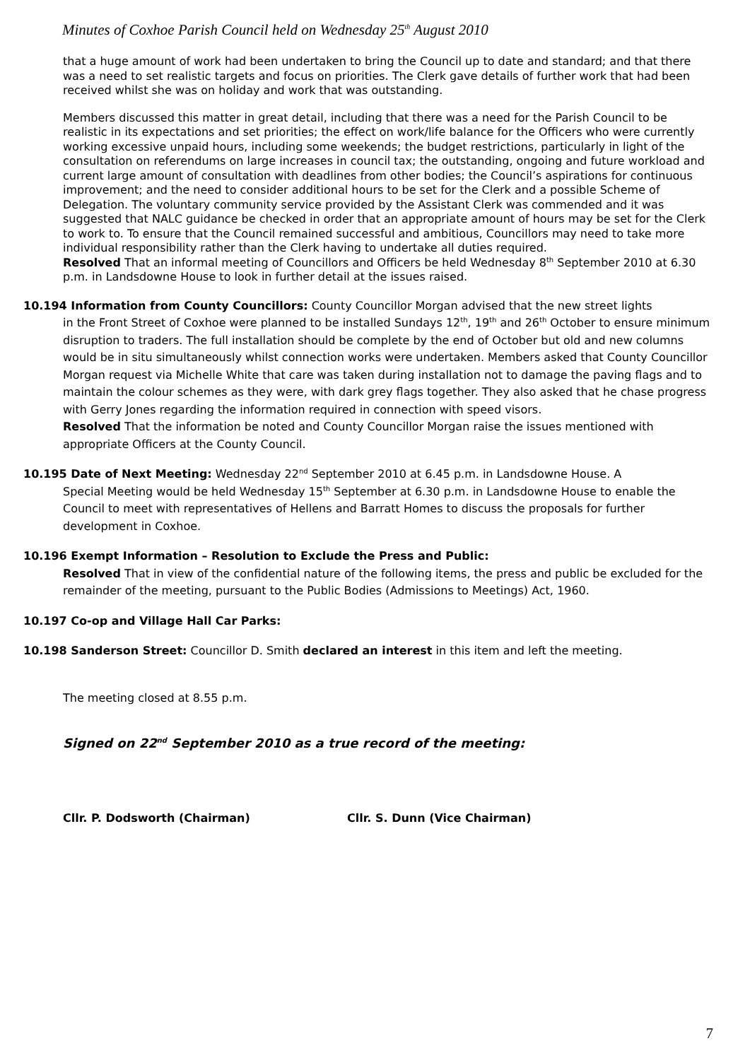Minutes of Coxhoe Parish Council held on Wednesday 25<sup>th</sup> August 2010
that a huge amount of work had been undertaken to bring the Council up to date and standard; and that there was a need to set realistic targets and focus on priorities. The Clerk gave details of further work that had been received whilst she was on holiday and work that was outstanding.
Members discussed this matter in great detail, including that there was a need for the Parish Council to be realistic in its expectations and set priorities; the effect on work/life balance for the Officers who were currently working excessive unpaid hours, including some weekends; the budget restrictions, particularly in light of the consultation on referendums on large increases in council tax; the outstanding, ongoing and future workload and current large amount of consultation with deadlines from other bodies; the Council’s aspirations for continuous improvement; and the need to consider additional hours to be set for the Clerk and a possible Scheme of Delegation. The voluntary community service provided by the Assistant Clerk was commended and it was suggested that NALC guidance be checked in order that an appropriate amount of hours may be set for the Clerk to work to. To ensure that the Council remained successful and ambitious, Councillors may need to take more individual responsibility rather than the Clerk having to undertake all duties required.
Resolved That an informal meeting of Councillors and Officers be held Wednesday 8<sup>th</sup> September 2010 at 6.30 p.m. in Landsdowne House to look in further detail at the issues raised.
10.194 Information from County Councillors: County Councillor Morgan advised that the new street lights
in the Front Street of Coxhoe were planned to be installed Sundays 12<sup>th</sup>, 19<sup>th</sup> and 26<sup>th</sup> October to ensure minimum disruption to traders. The full installation should be complete by the end of October but old and new columns would be in situ simultaneously whilst connection works were undertaken. Members asked that County Councillor Morgan request via Michelle White that care was taken during installation not to damage the paving flags and to maintain the colour schemes as they were, with dark grey flags together. They also asked that he chase progress with Gerry Jones regarding the information required in connection with speed visors.
Resolved That the information be noted and County Councillor Morgan raise the issues mentioned with appropriate Officers at the County Council.
10.195 Date of Next Meeting: Wednesday 22<sup>nd</sup> September 2010 at 6.45 p.m. in Landsdowne House. A
Special Meeting would be held Wednesday 15<sup>th</sup> September at 6.30 p.m. in Landsdowne House to enable the Council to meet with representatives of Hellens and Barratt Homes to discuss the proposals for further development in Coxhoe.
10.196 Exempt Information – Resolution to Exclude the Press and Public:
Resolved That in view of the confidential nature of the following items, the press and public be excluded for the remainder of the meeting, pursuant to the Public Bodies (Admissions to Meetings) Act, 1960.
10.197 Co-op and Village Hall Car Parks:
10.198 Sanderson Street: Councillor D. Smith declared an interest in this item and left the meeting.
The meeting closed at 8.55 p.m.
Signed on 22<sup>nd</sup> September 2010 as a true record of the meeting:
Cllr. P. Dodsworth (Chairman) Cllr. S. Dunn (Vice Chairman)
7